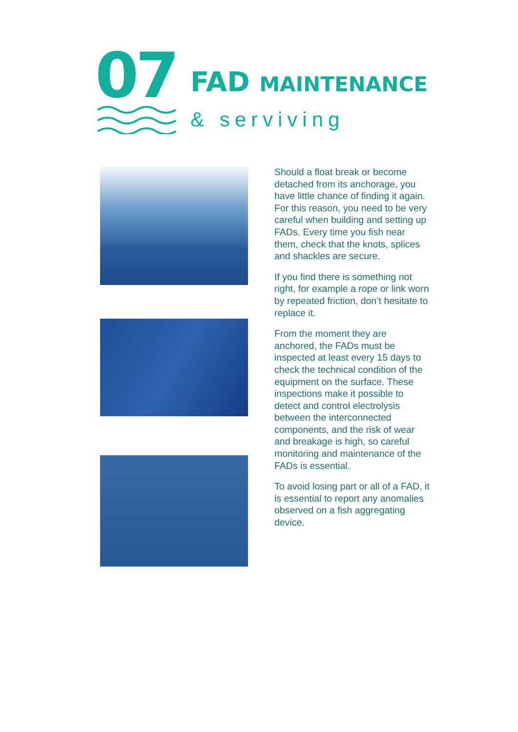07
FAD MAINTENANCE
& serviving
Should a float break or become detached from its anchorage, you have little chance of finding it again. For this reason, you need to be very careful when building and setting up FADs. Every time you fish near them, check that the knots, splices and shackles are secure.
If you find there is something not right, for example a rope or link worn by repeated friction, don’t hesitate to replace it.
From the moment they are anchored, the FADs must be inspected at least every 15 days to check the technical condition of the equipment on the surface. These inspections make it possible to detect and control electrolysis between the interconnected components, and the risk of wear and breakage is high, so careful monitoring and maintenance of the FADs is essential.
To avoid losing part or all of a FAD, it is essential to report any anomalies observed on a fish aggregating device.